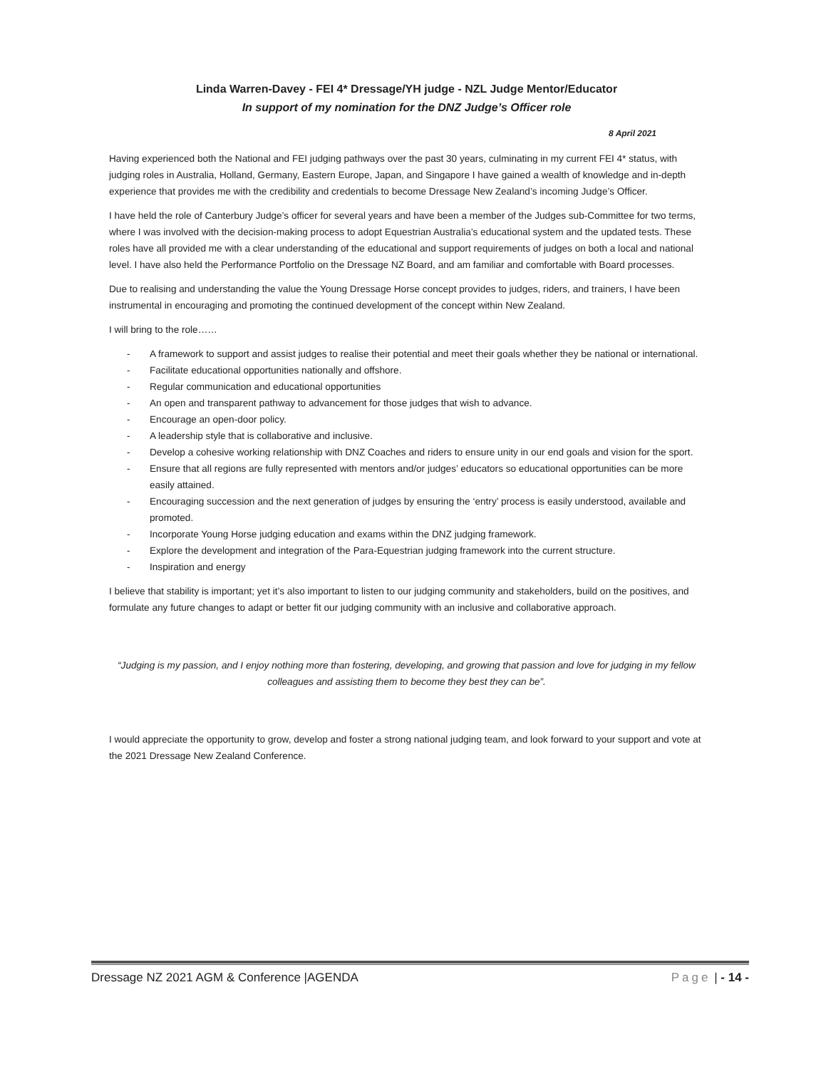Linda Warren-Davey - FEI 4* Dressage/YH judge - NZL Judge Mentor/Educator
In support of my nomination for the DNZ Judge’s Officer role
8 April 2021
Having experienced both the National and FEI judging pathways over the past 30 years, culminating in my current FEI 4* status, with judging roles in Australia, Holland, Germany, Eastern Europe, Japan, and Singapore I have gained a wealth of knowledge and in-depth experience that provides me with the credibility and credentials to become Dressage New Zealand’s incoming Judge’s Officer.
I have held the role of Canterbury Judge’s officer for several years and have been a member of the Judges sub-Committee for two terms, where I was involved with the decision-making process to adopt Equestrian Australia’s educational system and the updated tests. These roles have all provided me with a clear understanding of the educational and support requirements of judges on both a local and national level. I have also held the Performance Portfolio on the Dressage NZ Board, and am familiar and comfortable with Board processes.
Due to realising and understanding the value the Young Dressage Horse concept provides to judges, riders, and trainers, I have been instrumental in encouraging and promoting the continued development of the concept within New Zealand.
I will bring to the role……
- A framework to support and assist judges to realise their potential and meet their goals whether they be national or international.
- Facilitate educational opportunities nationally and offshore.
- Regular communication and educational opportunities
- An open and transparent pathway to advancement for those judges that wish to advance.
- Encourage an open-door policy.
- A leadership style that is collaborative and inclusive.
- Develop a cohesive working relationship with DNZ Coaches and riders to ensure unity in our end goals and vision for the sport.
- Ensure that all regions are fully represented with mentors and/or judges’ educators so educational opportunities can be more easily attained.
- Encouraging succession and the next generation of judges by ensuring the ‘entry’ process is easily understood, available and promoted.
- Incorporate Young Horse judging education and exams within the DNZ judging framework.
- Explore the development and integration of the Para-Equestrian judging framework into the current structure.
- Inspiration and energy
I believe that stability is important; yet it’s also important to listen to our judging community and stakeholders, build on the positives, and formulate any future changes to adapt or better fit our judging community with an inclusive and collaborative approach.
“Judging is my passion, and I enjoy nothing more than fostering, developing, and growing that passion and love for judging in my fellow colleagues and assisting them to become they best they can be”.
I would appreciate the opportunity to grow, develop and foster a strong national judging team, and look forward to your support and vote at the 2021 Dressage New Zealand Conference.
Dressage NZ 2021 AGM & Conference |AGENDA Page | - 14 -